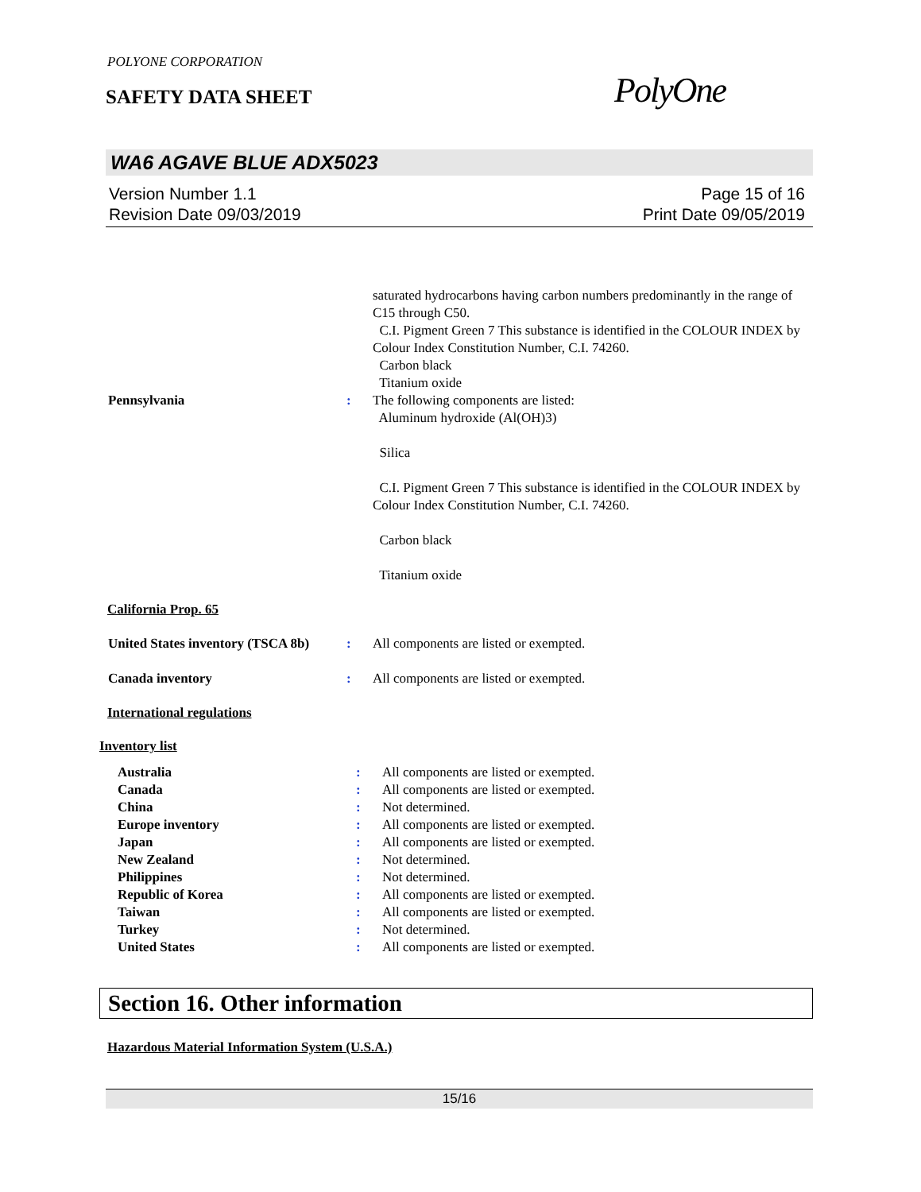POLYONE CORPORATION
SAFETY DATA SHEET
PolyOne
WA6 AGAVE BLUE ADX5023
Version Number 1.1
Revision Date 09/03/2019
Page 15 of 16
Print Date 09/05/2019
| | | saturated hydrocarbons having carbon numbers predominantly in the range of C15 through C50. C.I. Pigment Green 7 This substance is identified in the COLOUR INDEX by Colour Index Constitution Number, C.I. 74260. Carbon black Titanium oxide |
| Pennsylvania | : | The following components are listed: Aluminum hydroxide (Al(OH)3) Silica C.I. Pigment Green 7 This substance is identified in the COLOUR INDEX by Colour Index Constitution Number, C.I. 74260. Carbon black Titanium oxide |
California Prop. 65
| United States inventory (TSCA 8b) | : | All components are listed or exempted. |
| Canada inventory | : | All components are listed or exempted. |
International regulations
Inventory list
| Australia | : | All components are listed or exempted. |
| Canada | : | All components are listed or exempted. |
| China | : | Not determined. |
| Europe inventory | : | All components are listed or exempted. |
| Japan | : | All components are listed or exempted. |
| New Zealand | : | Not determined. |
| Philippines | : | Not determined. |
| Republic of Korea | : | All components are listed or exempted. |
| Taiwan | : | All components are listed or exempted. |
| Turkey | : | Not determined. |
| United States | : | All components are listed or exempted. |
Section 16. Other information
Hazardous Material Information System (U.S.A.)
15/16